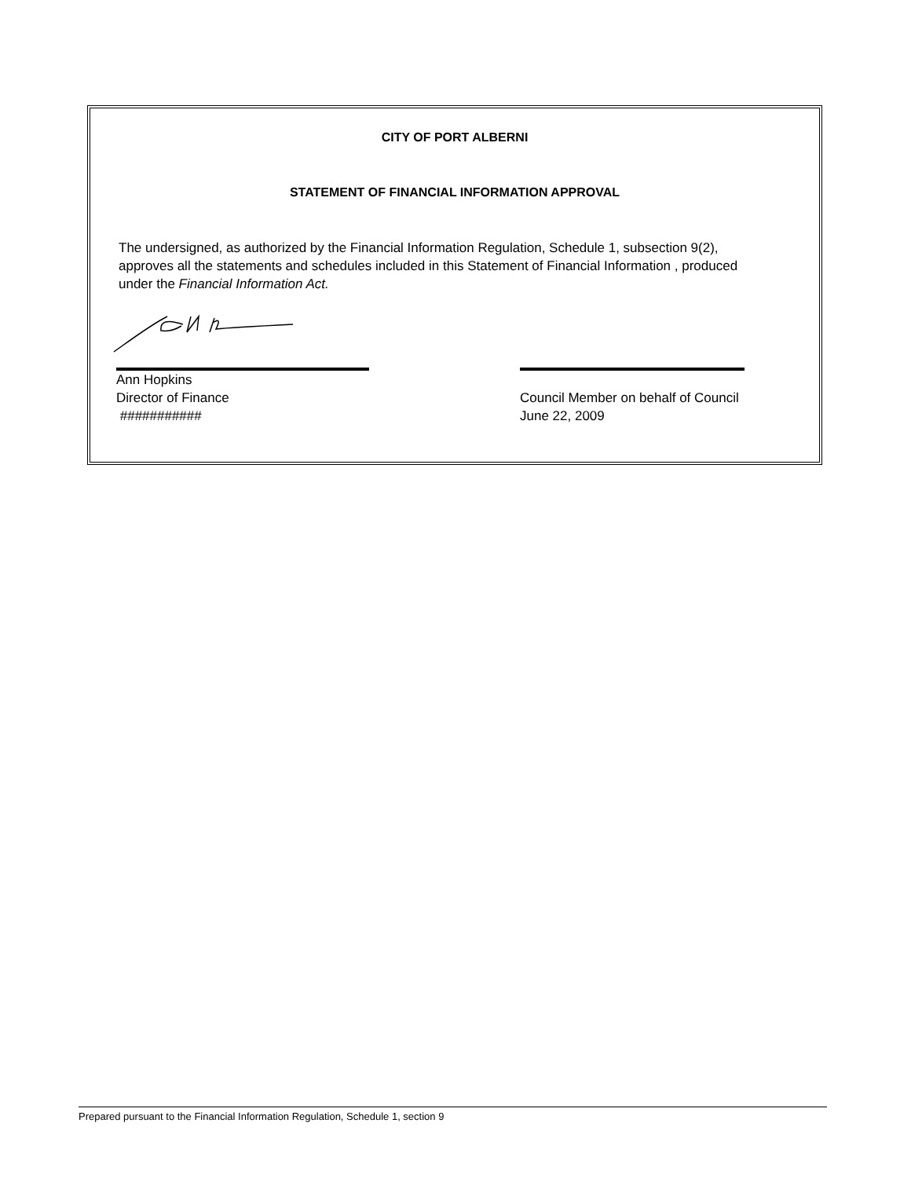CITY OF PORT ALBERNI
STATEMENT OF FINANCIAL INFORMATION APPROVAL
The undersigned, as authorized by the Financial Information Regulation, Schedule 1, subsection 9(2), approves all the statements and schedules included in this Statement of Financial Information , produced under the Financial Information Act.
Ann Hopkins
Director of Finance
###########
Council Member on behalf of Council
June 22, 2009
Prepared pursuant to the Financial Information Regulation, Schedule 1, section 9